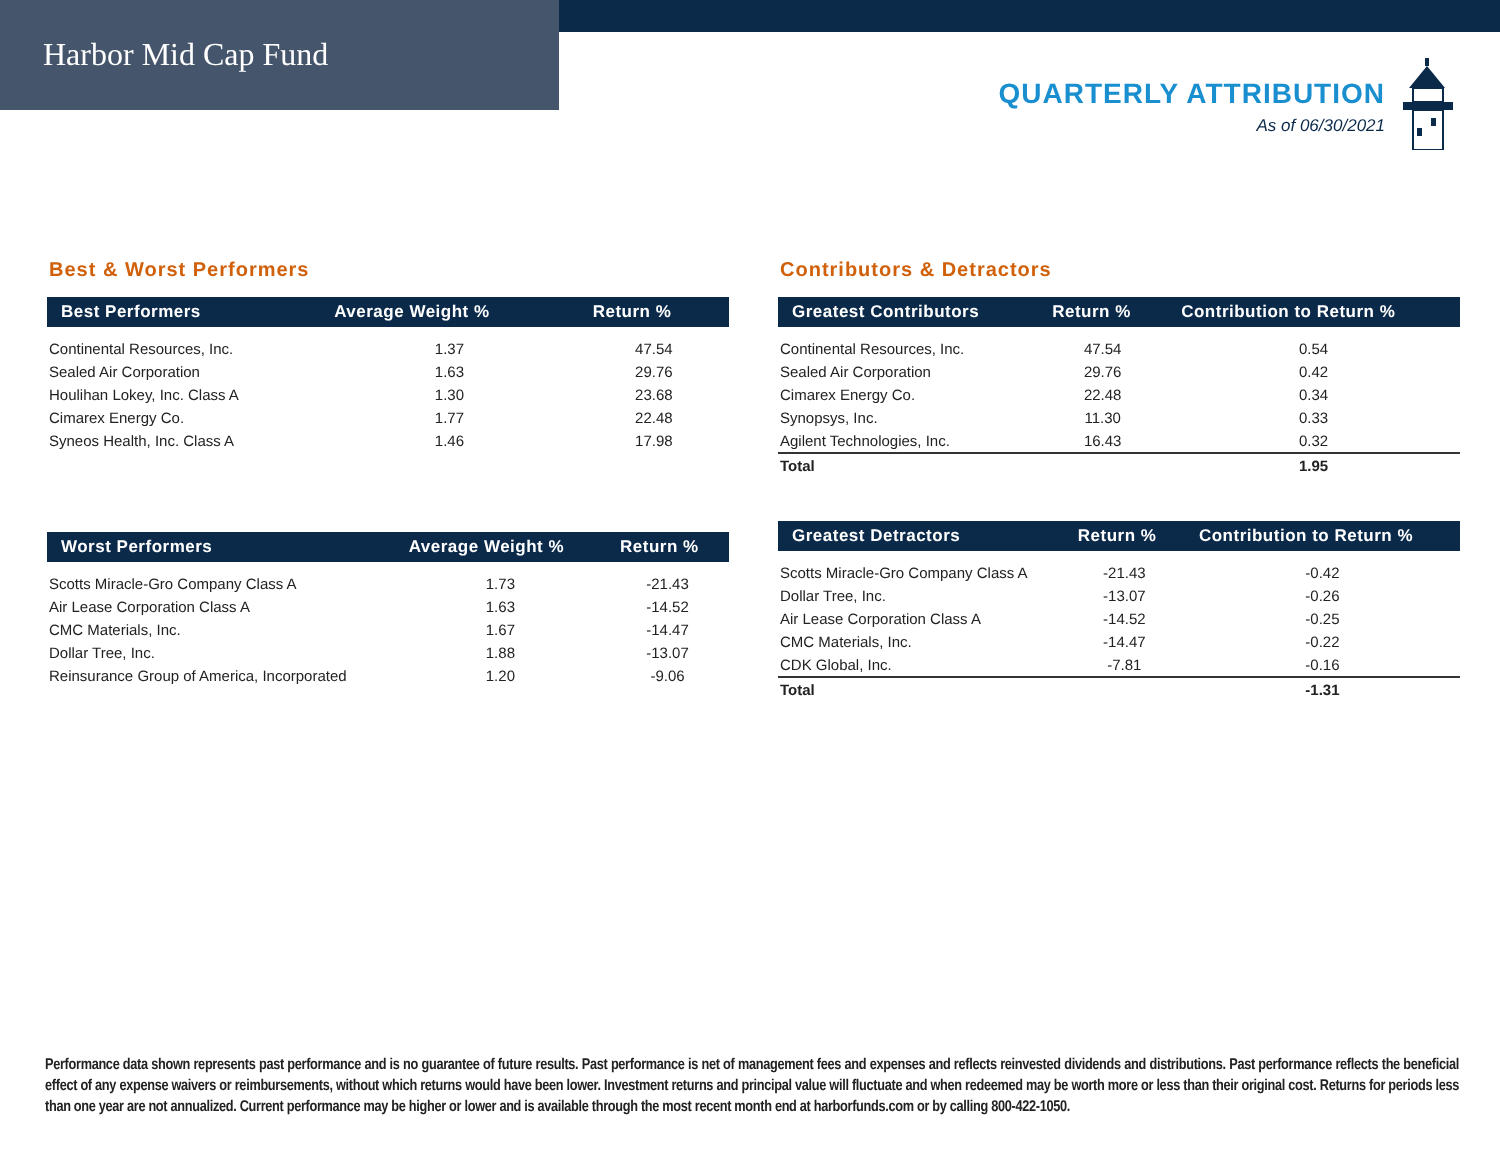Harbor Mid Cap Fund
QUARTERLY ATTRIBUTION
As of 06/30/2021
Best & Worst Performers
| Best Performers | Average Weight % | Return % |
| --- | --- | --- |
| Continental Resources, Inc. | 1.37 | 47.54 |
| Sealed Air Corporation | 1.63 | 29.76 |
| Houlihan Lokey, Inc. Class A | 1.30 | 23.68 |
| Cimarex Energy Co. | 1.77 | 22.48 |
| Syneos Health, Inc. Class A | 1.46 | 17.98 |
| Worst Performers | Average Weight % | Return % |
| --- | --- | --- |
| Scotts Miracle-Gro Company Class A | 1.73 | -21.43 |
| Air Lease Corporation Class A | 1.63 | -14.52 |
| CMC Materials, Inc. | 1.67 | -14.47 |
| Dollar Tree, Inc. | 1.88 | -13.07 |
| Reinsurance Group of America, Incorporated | 1.20 | -9.06 |
Contributors & Detractors
| Greatest Contributors | Return % | Contribution to Return % |
| --- | --- | --- |
| Continental Resources, Inc. | 47.54 | 0.54 |
| Sealed Air Corporation | 29.76 | 0.42 |
| Cimarex Energy Co. | 22.48 | 0.34 |
| Synopsys, Inc. | 11.30 | 0.33 |
| Agilent Technologies, Inc. | 16.43 | 0.32 |
| Total | | 1.95 |
| Greatest Detractors | Return % | Contribution to Return % |
| --- | --- | --- |
| Scotts Miracle-Gro Company Class A | -21.43 | -0.42 |
| Dollar Tree, Inc. | -13.07 | -0.26 |
| Air Lease Corporation Class A | -14.52 | -0.25 |
| CMC Materials, Inc. | -14.47 | -0.22 |
| CDK Global, Inc. | -7.81 | -0.16 |
| Total | | -1.31 |
Performance data shown represents past performance and is no guarantee of future results. Past performance is net of management fees and expenses and reflects reinvested dividends and distributions. Past performance reflects the beneficial effect of any expense waivers or reimbursements, without which returns would have been lower. Investment returns and principal value will fluctuate and when redeemed may be worth more or less than their original cost. Returns for periods less than one year are not annualized. Current performance may be higher or lower and is available through the most recent month end at harborfunds.com or by calling 800-422-1050.